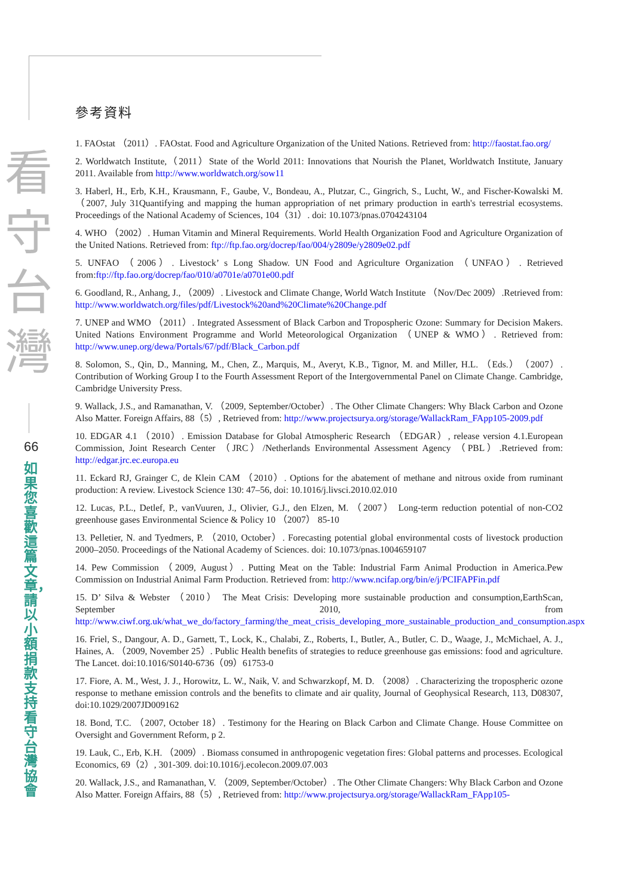看
守
台
灣
66
如果您喜歡這篇文章，請以小額捐款支持看守台灣協會
參考資料
1. FAOstat （2011）. FAOstat. Food and Agriculture Organization of the United Nations. Retrieved from: http://faostat.fao.org/
2. Worldwatch Institute,（2011）State of the World 2011: Innovations that Nourish the Planet, Worldwatch Institute, January 2011. Available from http://www.worldwatch.org/sow11
3. Haberl, H., Erb, K.H., Krausmann, F., Gaube, V., Bondeau, A., Plutzar, C., Gingrich, S., Lucht, W., and Fischer-Kowalski M.（2007, July 31Quantifying and mapping the human appropriation of net primary production in earth's terrestrial ecosystems. Proceedings of the National Academy of Sciences, 104（31）. doi: 10.1073/pnas.0704243104
4. WHO （2002）. Human Vitamin and Mineral Requirements. World Health Organization Food and Agriculture Organization of the United Nations. Retrieved from: ftp://ftp.fao.org/docrep/fao/004/y2809e/y2809e02.pdf
5. UNFAO （2006）. Livestock’ s Long Shadow. UN Food and Agriculture Organization （UNFAO）. Retrieved from:ftp://ftp.fao.org/docrep/fao/010/a0701e/a0701e00.pdf
6. Goodland, R., Anhang, J., （2009）. Livestock and Climate Change, World Watch Institute （Nov/Dec 2009）.Retrieved from: http://www.worldwatch.org/files/pdf/Livestock%20and%20Climate%20Change.pdf
7. UNEP and WMO （2011）. Integrated Assessment of Black Carbon and Tropospheric Ozone: Summary for Decision Makers. United Nations Environment Programme and World Meteorological Organization （UNEP & WMO）. Retrieved from: http://www.unep.org/dewa/Portals/67/pdf/Black_Carbon.pdf
8. Solomon, S., Qin, D., Manning, M., Chen, Z., Marquis, M., Averyt, K.B., Tignor, M. and Miller, H.L. （Eds.）（2007）. Contribution of Working Group I to the Fourth Assessment Report of the Intergovernmental Panel on Climate Change. Cambridge, Cambridge University Press.
9. Wallack, J.S., and Ramanathan, V. （2009, September/October）. The Other Climate Changers: Why Black Carbon and Ozone Also Matter. Foreign Affairs, 88（5）, Retrieved from: http://www.projectsurya.org/storage/WallackRam_FApp105-2009.pdf
10. EDGAR 4.1 （2010）. Emission Database for Global Atmospheric Research （EDGAR）, release version 4.1.European Commission, Joint Research Center （JRC）/Netherlands Environmental Assessment Agency （PBL）.Retrieved from: http://edgar.jrc.ec.europa.eu
11. Eckard RJ, Grainger C, de Klein CAM （2010）. Options for the abatement of methane and nitrous oxide from ruminant production: A review. Livestock Science 130: 47–56, doi: 10.1016/j.livsci.2010.02.010
12. Lucas, P.L., Detlef, P., vanVuuren, J., Olivier, G.J., den Elzen, M. （2007） Long-term reduction potential of non-CO2 greenhouse gases Environmental Science & Policy 10 （2007） 85-10
13. Pelletier, N. and Tyedmers, P. （2010, October）. Forecasting potential global environmental costs of livestock production 2000–2050. Proceedings of the National Academy of Sciences. doi: 10.1073/pnas.1004659107
14. Pew Commission （2009, August）. Putting Meat on the Table: Industrial Farm Animal Production in America.Pew Commission on Industrial Animal Farm Production. Retrieved from: http://www.ncifap.org/bin/e/j/PCIFAPFin.pdf
15. D’ Silva & Webster （2010） The Meat Crisis: Developing more sustainable production and consumption,EarthScan, September 2010, from http://www.ciwf.org.uk/what_we_do/factory_farming/the_meat_crisis_developing_more_sustainable_production_and_consumption.aspx
16. Friel, S., Dangour, A. D., Garnett, T., Lock, K., Chalabi, Z., Roberts, I., Butler, A., Butler, C. D., Waage, J., McMichael, A. J., Haines, A. （2009, November 25）. Public Health benefits of strategies to reduce greenhouse gas emissions: food and agriculture. The Lancet. doi:10.1016/S0140-6736（09）61753-0
17. Fiore, A. M., West, J. J., Horowitz, L. W., Naik, V. and Schwarzkopf, M. D. （2008）. Characterizing the tropospheric ozone response to methane emission controls and the benefits to climate and air quality, Journal of Geophysical Research, 113, D08307, doi:10.1029/2007JD009162
18. Bond, T.C. （2007, October 18）. Testimony for the Hearing on Black Carbon and Climate Change. House Committee on Oversight and Government Reform, p 2.
19. Lauk, C., Erb, K.H. （2009）. Biomass consumed in anthropogenic vegetation fires: Global patterns and processes. Ecological Economics, 69（2）, 301-309. doi:10.1016/j.ecolecon.2009.07.003
20. Wallack, J.S., and Ramanathan, V. （2009, September/October）. The Other Climate Changers: Why Black Carbon and Ozone Also Matter. Foreign Affairs, 88（5）, Retrieved from: http://www.projectsurya.org/storage/WallackRam_FApp105-